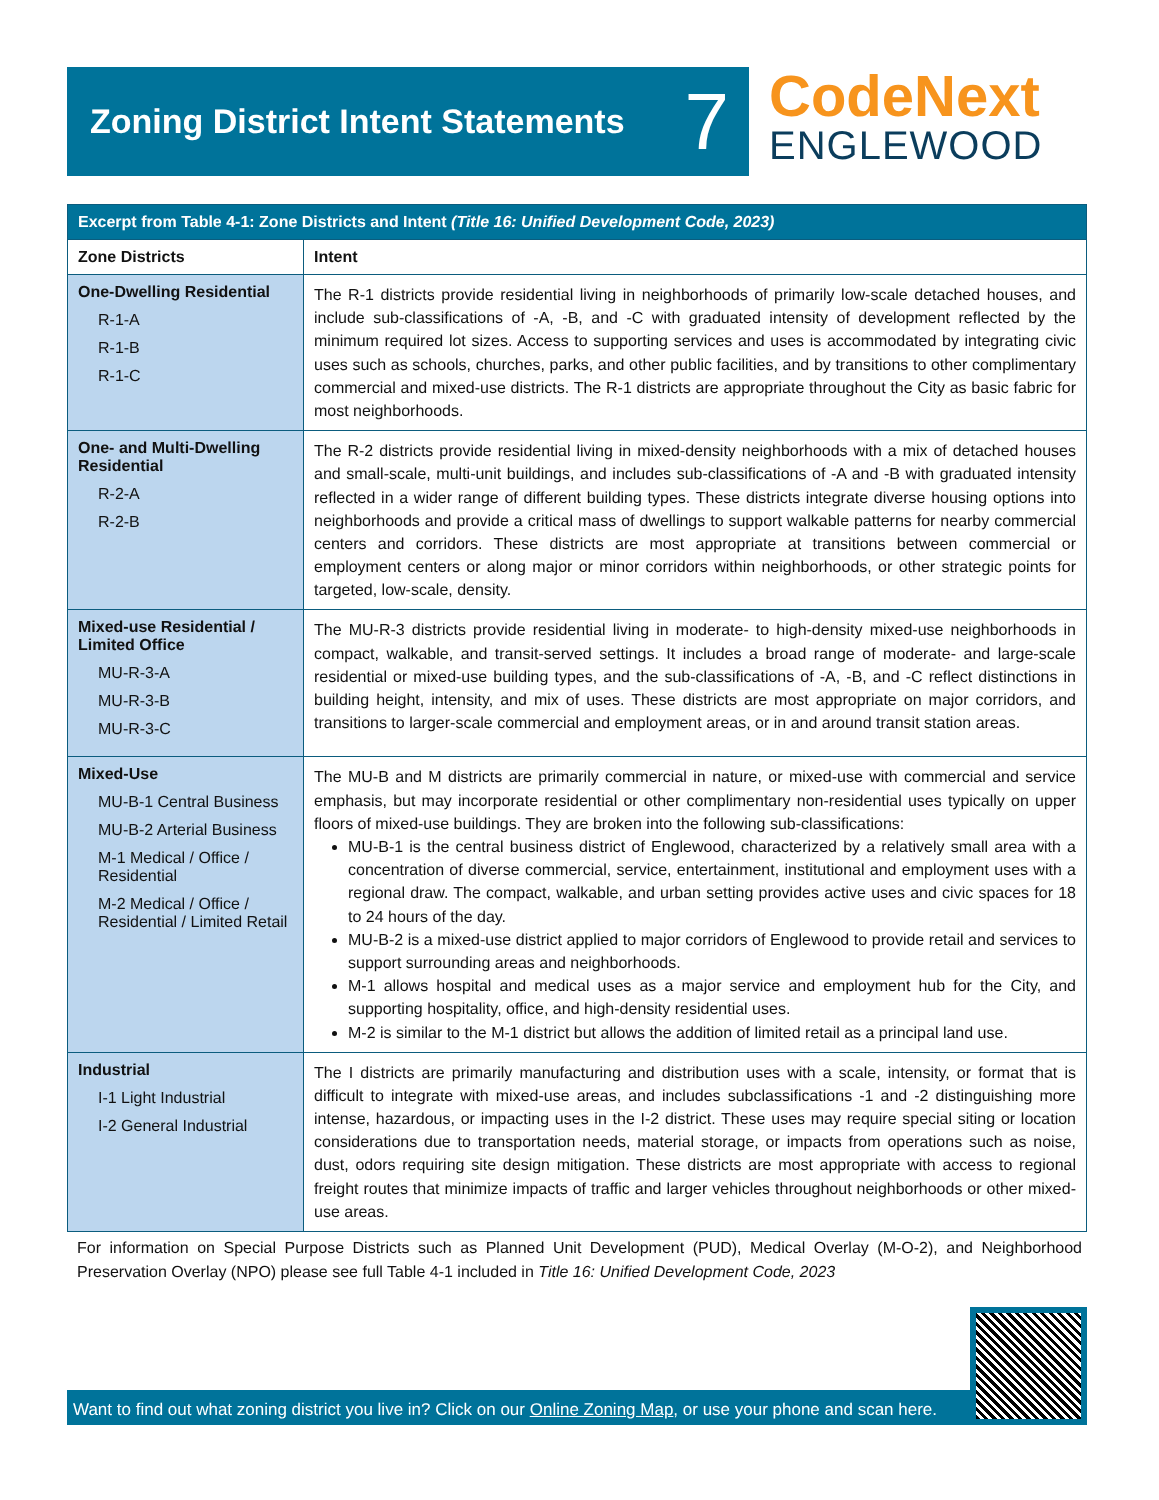Zoning District Intent Statements
7
CodeNext
ENGLEWOOD
| Excerpt from Table 4-1: Zone Districts and Intent (Title 16: Unified Development Code, 2023) | |
| --- | --- |
| Zone Districts | Intent |
| One-Dwelling Residential R-1-A R-1-B R-1-C | The R-1 districts provide residential living in neighborhoods of primarily low-scale detached houses, and include sub-classifications of -A, -B, and -C with graduated intensity of development reflected by the minimum required lot sizes. Access to supporting services and uses is accommodated by integrating civic uses such as schools, churches, parks, and other public facilities, and by transitions to other complimentary commercial and mixed-use districts. The R-1 districts are appropriate throughout the City as basic fabric for most neighborhoods. |
| One- and Multi-Dwelling Residential R-2-A R-2-B | The R-2 districts provide residential living in mixed-density neighborhoods with a mix of detached houses and small-scale, multi-unit buildings, and includes sub-classifications of -A and -B with graduated intensity reflected in a wider range of different building types. These districts integrate diverse housing options into neighborhoods and provide a critical mass of dwellings to support walkable patterns for nearby commercial centers and corridors. These districts are most appropriate at transitions between commercial or employment centers or along major or minor corridors within neighborhoods, or other strategic points for targeted, low-scale, density. |
| Mixed-use Residential / Limited Office MU-R-3-A MU-R-3-B MU-R-3-C | The MU-R-3 districts provide residential living in moderate- to high-density mixed-use neighborhoods in compact, walkable, and transit-served settings. It includes a broad range of moderate- and large-scale residential or mixed-use building types, and the sub-classifications of -A, -B, and -C reflect distinctions in building height, intensity, and mix of uses. These districts are most appropriate on major corridors, and transitions to larger-scale commercial and employment areas, or in and around transit station areas. |
| Mixed-Use MU-B-1 Central Business MU-B-2 Arterial Business M-1 Medical / Office / Residential M-2 Medical / Office / Residential / Limited Retail | The MU-B and M districts are primarily commercial in nature, or mixed-use with commercial and service emphasis, but may incorporate residential or other complimentary non-residential uses typically on upper floors of mixed-use buildings. They are broken into the following sub-classifications: MU-B-1 is the central business district of Englewood, characterized by a relatively small area with a concentration of diverse commercial, service, entertainment, institutional and employment uses with a regional draw. The compact, walkable, and urban setting provides active uses and civic spaces for 18 to 24 hours of the day. MU-B-2 is a mixed-use district applied to major corridors of Englewood to provide retail and services to support surrounding areas and neighborhoods. M-1 allows hospital and medical uses as a major service and employment hub for the City, and supporting hospitality, office, and high-density residential uses. M-2 is similar to the M-1 district but allows the addition of limited retail as a principal land use. |
| Industrial I-1 Light Industrial I-2 General Industrial | The I districts are primarily manufacturing and distribution uses with a scale, intensity, or format that is difficult to integrate with mixed-use areas, and includes subclassifications -1 and -2 distinguishing more intense, hazardous, or impacting uses in the I-2 district. These uses may require special siting or location considerations due to transportation needs, material storage, or impacts from operations such as noise, dust, odors requiring site design mitigation. These districts are most appropriate with access to regional freight routes that minimize impacts of traffic and larger vehicles throughout neighborhoods or other mixed-use areas. |
For information on Special Purpose Districts such as Planned Unit Development (PUD), Medical Overlay (M-O-2), and Neighborhood Preservation Overlay (NPO) please see full Table 4-1 included in Title 16: Unified Development Code, 2023
Want to find out what zoning district you live in? Click on our Online Zoning Map, or use your phone and scan here.